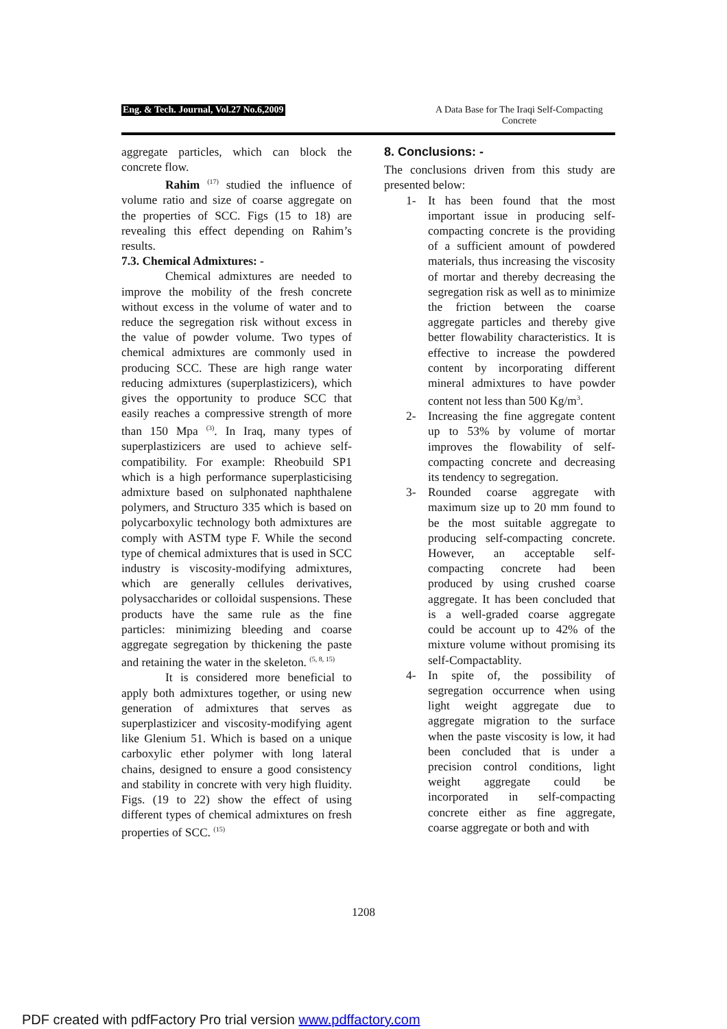Eng. & Tech. Journal, Vol.27 No.6,2009
A Data Base for The Iraqi Self-Compacting Concrete
aggregate particles, which can block the concrete flow.
Rahim <sup>(17)</sup> studied the influence of volume ratio and size of coarse aggregate on the properties of SCC. Figs (15 to 18) are revealing this effect depending on Rahim’s results.
7.3. Chemical Admixtures: -
Chemical admixtures are needed to improve the mobility of the fresh concrete without excess in the volume of water and to reduce the segregation risk without excess in the value of powder volume. Two types of chemical admixtures are commonly used in producing SCC. These are high range water reducing admixtures (superplastizicers), which gives the opportunity to produce SCC that easily reaches a compressive strength of more than 150 Mpa <sup>(3)</sup>. In Iraq, many types of superplastizicers are used to achieve self-compatibility. For example: Rheobuild SP1 which is a high performance superplasticising admixture based on sulphonated naphthalene polymers, and Structuro 335 which is based on polycarboxylic technology both admixtures are comply with ASTM type F. While the second type of chemical admixtures that is used in SCC industry is viscosity-modifying admixtures, which are generally cellules derivatives, polysaccharides or colloidal suspensions. These products have the same rule as the fine particles: minimizing bleeding and coarse aggregate segregation by thickening the paste and retaining the water in the skeleton. <sup>(5, 8, 15)</sup>
It is considered more beneficial to apply both admixtures together, or using new generation of admixtures that serves as superplastizicer and viscosity-modifying agent like Glenium 51. Which is based on a unique carboxylic ether polymer with long lateral chains, designed to ensure a good consistency and stability in concrete with very high fluidity. Figs. (19 to 22) show the effect of using different types of chemical admixtures on fresh properties of SCC. <sup>(15)</sup>
8. Conclusions: -
The conclusions driven from this study are presented below:
1- It has been found that the most important issue in producing self-compacting concrete is the providing of a sufficient amount of powdered materials, thus increasing the viscosity of mortar and thereby decreasing the segregation risk as well as to minimize the friction between the coarse aggregate particles and thereby give better flowability characteristics. It is effective to increase the powdered content by incorporating different mineral admixtures to have powder content not less than 500 Kg/m<sup>3</sup>.
2- Increasing the fine aggregate content up to 53% by volume of mortar improves the flowability of self-compacting concrete and decreasing its tendency to segregation.
3- Rounded coarse aggregate with maximum size up to 20 mm found to be the most suitable aggregate to producing self-compacting concrete. However, an acceptable self-compacting concrete had been produced by using crushed coarse aggregate. It has been concluded that is a well-graded coarse aggregate could be account up to 42% of the mixture volume without promising its self-Compactablity.
4- In spite of, the possibility of segregation occurrence when using light weight aggregate due to aggregate migration to the surface when the paste viscosity is low, it had been concluded that is under a precision control conditions, light weight aggregate could be incorporated in self-compacting concrete either as fine aggregate, coarse aggregate or both and with
1208
PDF created with pdfFactory Pro trial version www.pdffactory.com